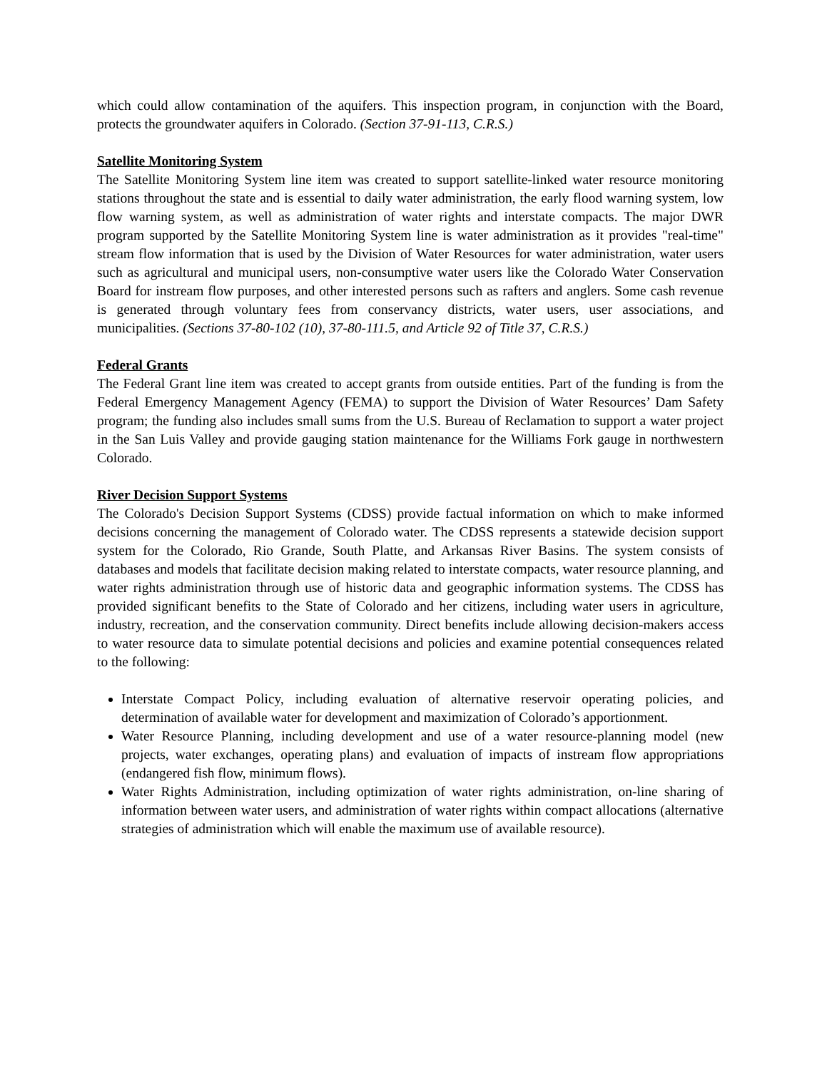which could allow contamination of the aquifers. This inspection program, in conjunction with the Board, protects the groundwater aquifers in Colorado. (Section 37-91-113, C.R.S.)
Satellite Monitoring System
The Satellite Monitoring System line item was created to support satellite-linked water resource monitoring stations throughout the state and is essential to daily water administration, the early flood warning system, low flow warning system, as well as administration of water rights and interstate compacts. The major DWR program supported by the Satellite Monitoring System line is water administration as it provides "real-time" stream flow information that is used by the Division of Water Resources for water administration, water users such as agricultural and municipal users, non-consumptive water users like the Colorado Water Conservation Board for instream flow purposes, and other interested persons such as rafters and anglers. Some cash revenue is generated through voluntary fees from conservancy districts, water users, user associations, and municipalities. (Sections 37-80-102 (10), 37-80-111.5, and Article 92 of Title 37, C.R.S.)
Federal Grants
The Federal Grant line item was created to accept grants from outside entities. Part of the funding is from the Federal Emergency Management Agency (FEMA) to support the Division of Water Resources’ Dam Safety program; the funding also includes small sums from the U.S. Bureau of Reclamation to support a water project in the San Luis Valley and provide gauging station maintenance for the Williams Fork gauge in northwestern Colorado.
River Decision Support Systems
The Colorado's Decision Support Systems (CDSS) provide factual information on which to make informed decisions concerning the management of Colorado water. The CDSS represents a statewide decision support system for the Colorado, Rio Grande, South Platte, and Arkansas River Basins. The system consists of databases and models that facilitate decision making related to interstate compacts, water resource planning, and water rights administration through use of historic data and geographic information systems. The CDSS has provided significant benefits to the State of Colorado and her citizens, including water users in agriculture, industry, recreation, and the conservation community. Direct benefits include allowing decision-makers access to water resource data to simulate potential decisions and policies and examine potential consequences related to the following:
Interstate Compact Policy, including evaluation of alternative reservoir operating policies, and determination of available water for development and maximization of Colorado’s apportionment.
Water Resource Planning, including development and use of a water resource-planning model (new projects, water exchanges, operating plans) and evaluation of impacts of instream flow appropriations (endangered fish flow, minimum flows).
Water Rights Administration, including optimization of water rights administration, on-line sharing of information between water users, and administration of water rights within compact allocations (alternative strategies of administration which will enable the maximum use of available resource).